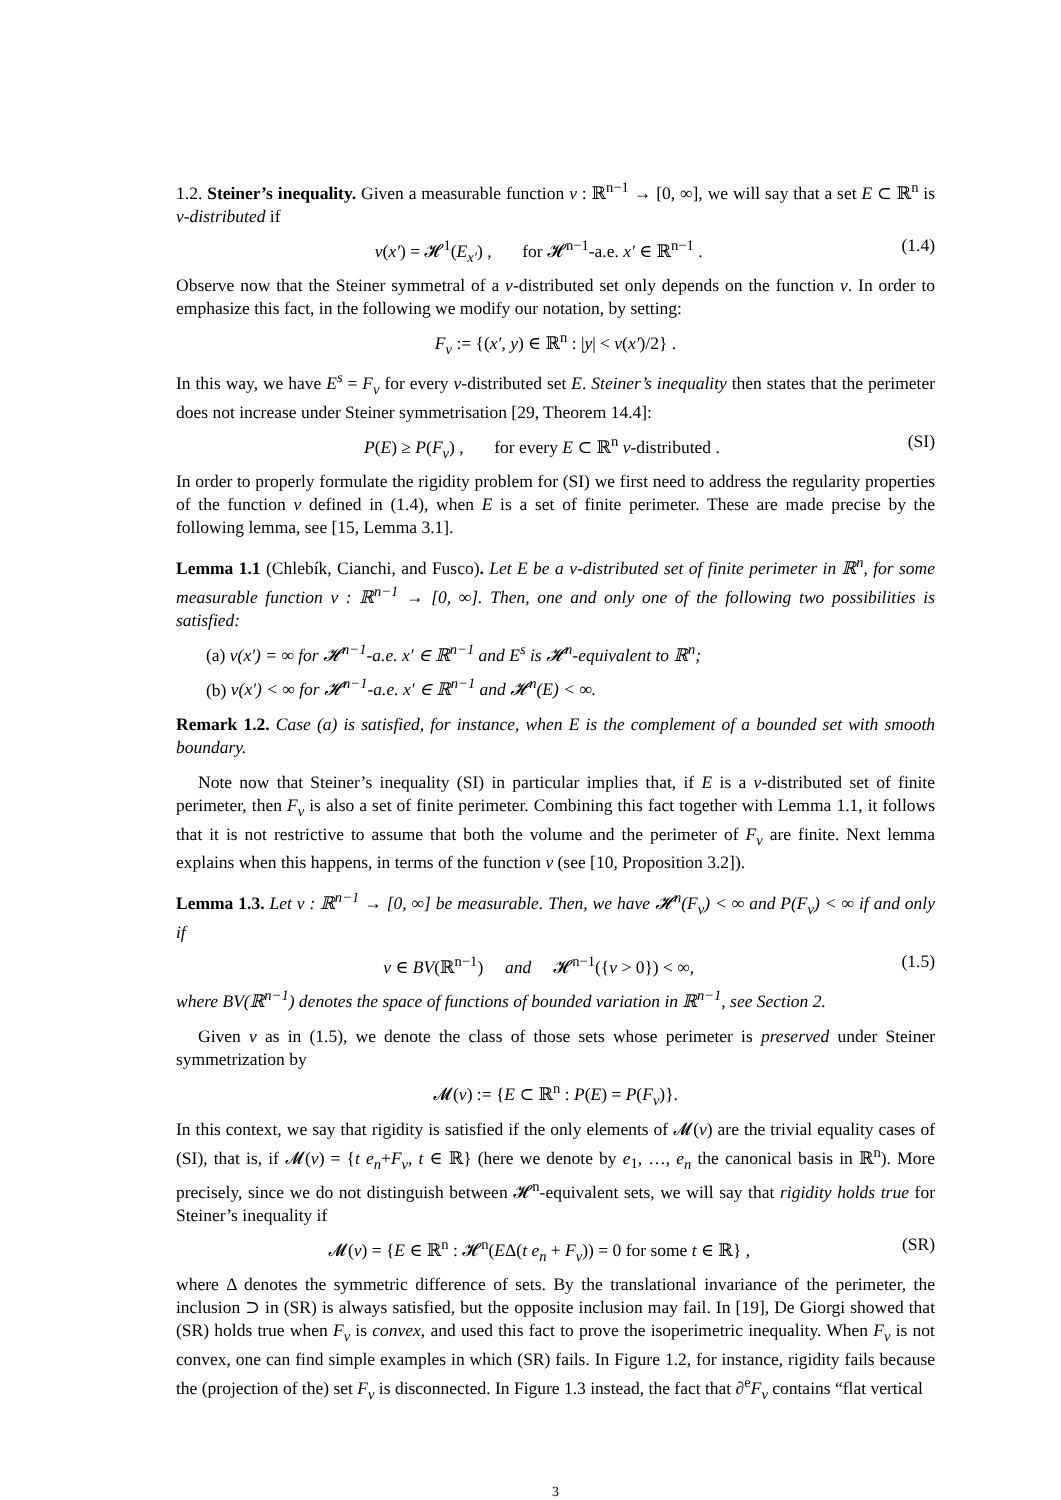1.2. Steiner’s inequality. Given a measurable function v : ℝ<sup>n−1</sup> → [0, ∞], we will say that a set E ⊂ ℝ<sup>n</sup> is v-distributed if
v(x′) = 𝓗<sup>1</sup>(E<sub>x′</sub>) , for 𝓗<sup>n−1</sup>-a.e. x′ ∈ ℝ<sup>n−1</sup> . (1.4)
Observe now that the Steiner symmetral of a v-distributed set only depends on the function v. In order to emphasize this fact, in the following we modify our notation, by setting:
F<sub>v</sub> := {(x′, y) ∈ ℝ<sup>n</sup> : |y| < v(x′)/2} .
In this way, we have E<sup>s</sup> = F<sub>v</sub> for every v-distributed set E. Steiner’s inequality then states that the perimeter does not increase under Steiner symmetrisation [29, Theorem 14.4]:
P(E) ≥ P(F<sub>v</sub>) , for every E ⊂ ℝ<sup>n</sup> v-distributed . (SI)
In order to properly formulate the rigidity problem for (SI) we first need to address the regularity properties of the function v defined in (1.4), when E is a set of finite perimeter. These are made precise by the following lemma, see [15, Lemma 3.1].
Lemma 1.1 (Chlebík, Cianchi, and Fusco). Let E be a v-distributed set of finite perimeter in ℝ<sup>n</sup>, for some measurable function v : ℝ<sup>n−1</sup> → [0, ∞]. Then, one and only one of the following two possibilities is satisfied:
(a) v(x′) = ∞ for 𝓗<sup>n−1</sup>-a.e. x′ ∈ ℝ<sup>n−1</sup> and E<sup>s</sup> is 𝓗<sup>n</sup>-equivalent to ℝ<sup>n</sup>;
(b) v(x′) < ∞ for 𝓗<sup>n−1</sup>-a.e. x′ ∈ ℝ<sup>n−1</sup> and 𝓗<sup>n</sup>(E) < ∞.
Remark 1.2. Case (a) is satisfied, for instance, when E is the complement of a bounded set with smooth boundary.
Note now that Steiner’s inequality (SI) in particular implies that, if E is a v-distributed set of finite perimeter, then F<sub>v</sub> is also a set of finite perimeter. Combining this fact together with Lemma 1.1, it follows that it is not restrictive to assume that both the volume and the perimeter of F<sub>v</sub> are finite. Next lemma explains when this happens, in terms of the function v (see [10, Proposition 3.2]).
Lemma 1.3. Let v : ℝ<sup>n−1</sup> → [0, ∞] be measurable. Then, we have 𝓗<sup>n</sup>(F<sub>v</sub>) < ∞ and P(F<sub>v</sub>) < ∞ if and only if
v ∈ BV(ℝ<sup>n−1</sup>) and 𝓗<sup>n−1</sup>({v > 0}) < ∞, (1.5)
where BV(ℝ<sup>n−1</sup>) denotes the space of functions of bounded variation in ℝ<sup>n−1</sup>, see Section 2.
Given v as in (1.5), we denote the class of those sets whose perimeter is preserved under Steiner symmetrization by
𝓜(v) := {E ⊂ ℝ<sup>n</sup> : P(E) = P(F<sub>v</sub>)}.
In this context, we say that rigidity is satisfied if the only elements of 𝓜(v) are the trivial equality cases of (SI), that is, if 𝓜(v) = {t e<sub>n</sub>+F<sub>v</sub>, t ∈ ℝ} (here we denote by e<sub>1</sub>, …, e<sub>n</sub> the canonical basis in ℝ<sup>n</sup>). More precisely, since we do not distinguish between 𝓗<sup>n</sup>-equivalent sets, we will say that rigidity holds true for Steiner’s inequality if
𝓜(v) = {E ∈ ℝ<sup>n</sup> : 𝓗<sup>n</sup>(EΔ(t e<sub>n</sub> + F<sub>v</sub>)) = 0 for some t ∈ ℝ} , (SR)
where Δ denotes the symmetric difference of sets. By the translational invariance of the perimeter, the inclusion ⊃ in (SR) is always satisfied, but the opposite inclusion may fail. In [19], De Giorgi showed that (SR) holds true when F<sub>v</sub> is convex, and used this fact to prove the isoperimetric inequality. When F<sub>v</sub> is not convex, one can find simple examples in which (SR) fails. In Figure 1.2, for instance, rigidity fails because the (projection of the) set F<sub>v</sub> is disconnected. In Figure 1.3 instead, the fact that ∂<sup>e</sup>F<sub>v</sub> contains “flat vertical
3